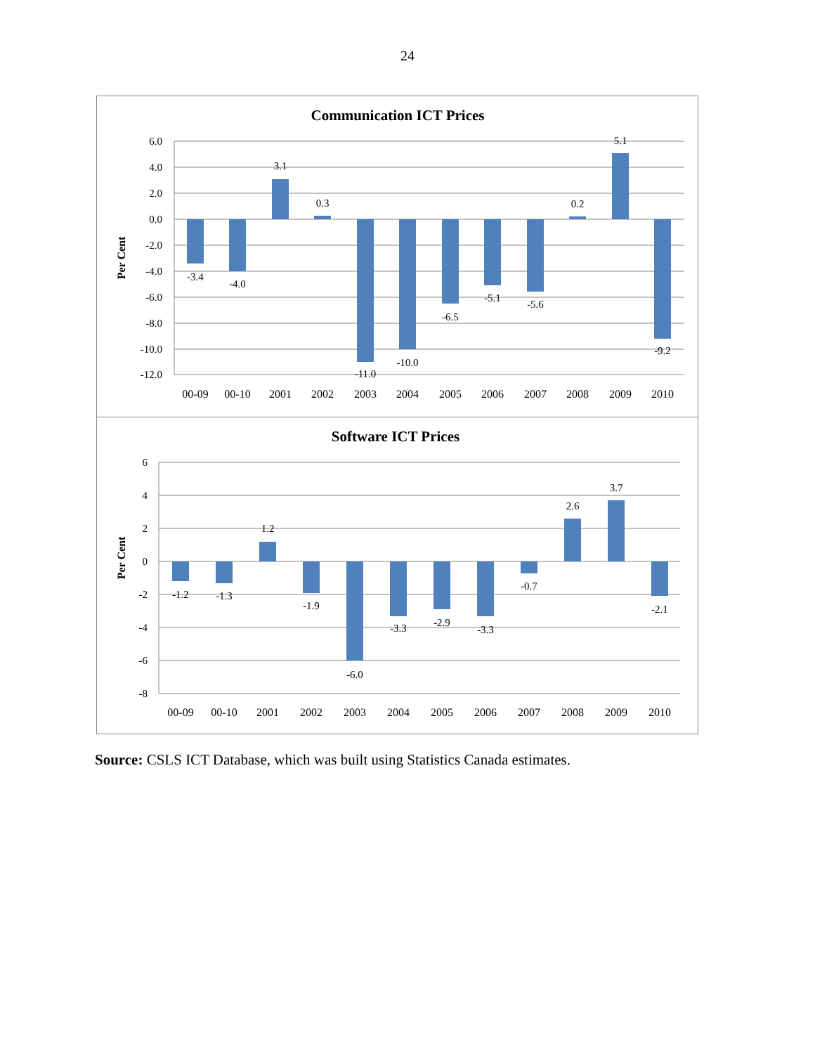24
Communication ICT Prices
Per Cent
6.0
4.0
2.0
0.0
-2.0
-4.0
-6.0
-8.0
-10.0
-12.0
-3.4
-4.0
3.1
0.3
-11.0
-10.0
-6.5
-5.1
-5.6
0.2
5.1
-9.2
00-09
00-10
2001
2002
2003
2004
2005
2006
2007
2008
2009
2010
Software ICT Prices
Per Cent
6
4
2
0
-2
-4
-6
-8
-1.2
-1.3
1.2
-1.9
-6.0
-3.3
-2.9
-3.3
-0.7
2.6
3.7
-2.1
00-09
00-10
2001
2002
2003
2004
2005
2006
2007
2008
2009
2010
Source: CSLS ICT Database, which was built using Statistics Canada estimates.